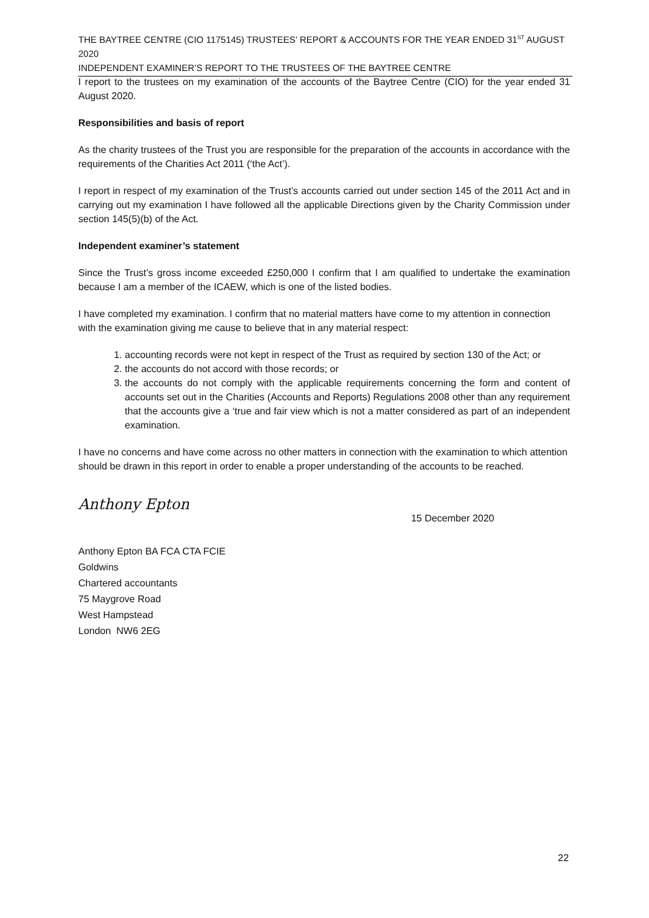THE BAYTREE CENTRE (CIO 1175145) TRUSTEES’ REPORT & ACCOUNTS FOR THE YEAR ENDED 31<sup>ST</sup> AUGUST 2020
INDEPENDENT EXAMINER’S REPORT TO THE TRUSTEES OF THE BAYTREE CENTRE
I report to the trustees on my examination of the accounts of the Baytree Centre (CIO) for the year ended 31 August 2020.
Responsibilities and basis of report
As the charity trustees of the Trust you are responsible for the preparation of the accounts in accordance with the requirements of the Charities Act 2011 (‘the Act’).
I report in respect of my examination of the Trust’s accounts carried out under section 145 of the 2011 Act and in carrying out my examination I have followed all the applicable Directions given by the Charity Commission under section 145(5)(b) of the Act.
Independent examiner’s statement
Since the Trust’s gross income exceeded £250,000 I confirm that I am qualified to undertake the examination because I am a member of the ICAEW, which is one of the listed bodies.
I have completed my examination. I confirm that no material matters have come to my attention in connection with the examination giving me cause to believe that in any material respect:
1. accounting records were not kept in respect of the Trust as required by section 130 of the Act; or
2. the accounts do not accord with those records; or
3. the accounts do not comply with the applicable requirements concerning the form and content of accounts set out in the Charities (Accounts and Reports) Regulations 2008 other than any requirement that the accounts give a ‘true and fair view which is not a matter considered as part of an independent examination.
I have no concerns and have come across no other matters in connection with the examination to which attention should be drawn in this report in order to enable a proper understanding of the accounts to be reached.
Anthony Epton 15 December 2020
Anthony Epton BA FCA CTA FCIE
Goldwins
Chartered accountants
75 Maygrove Road
West Hampstead
London NW6 2EG
22